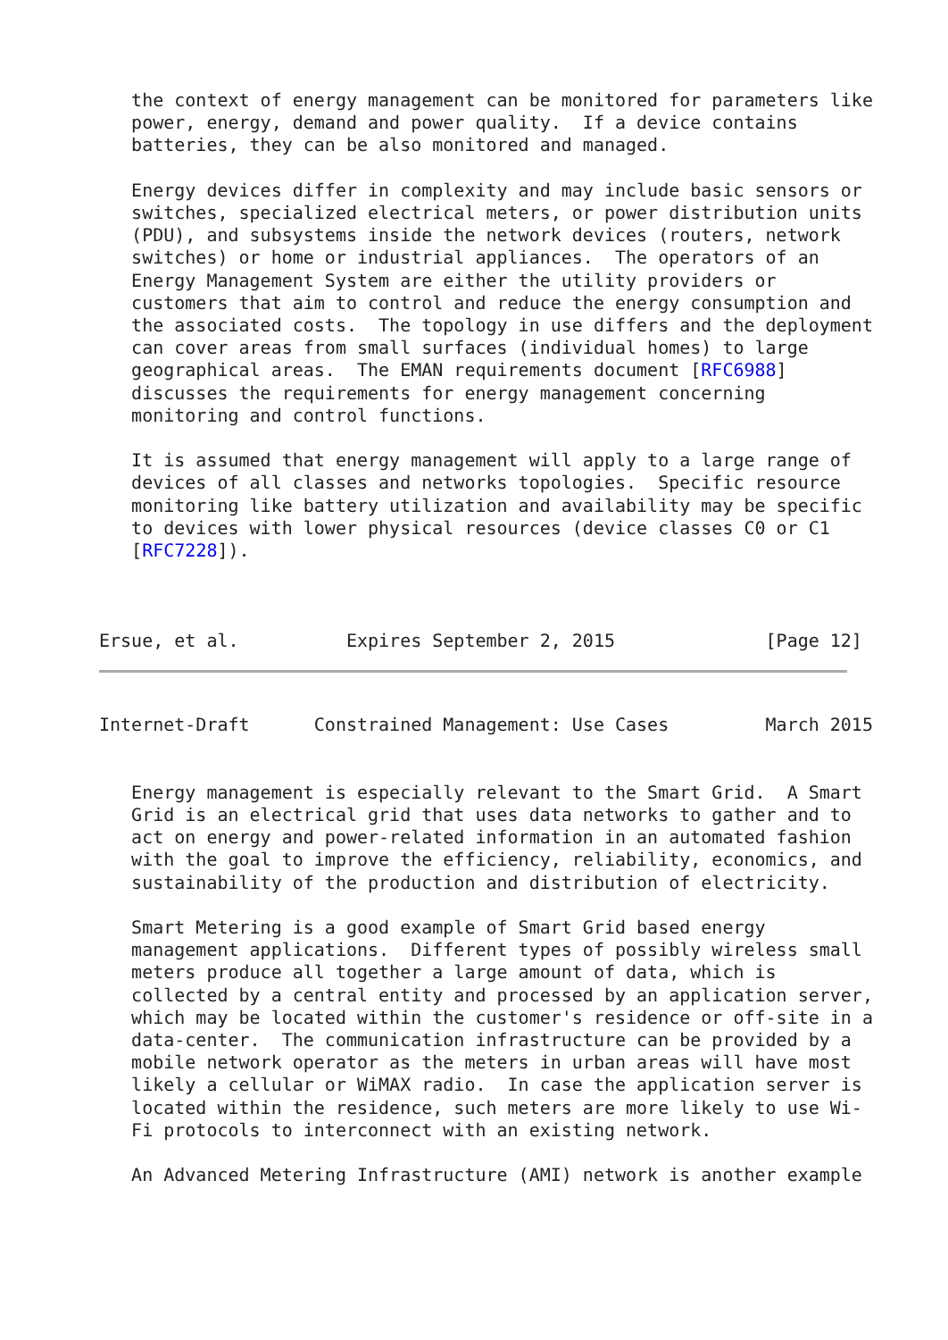the context of energy management can be monitored for parameters like
   power, energy, demand and power quality.  If a device contains
   batteries, they can be also monitored and managed.

   Energy devices differ in complexity and may include basic sensors or
   switches, specialized electrical meters, or power distribution units
   (PDU), and subsystems inside the network devices (routers, network
   switches) or home or industrial appliances.  The operators of an
   Energy Management System are either the utility providers or
   customers that aim to control and reduce the energy consumption and
   the associated costs.  The topology in use differs and the deployment
   can cover areas from small surfaces (individual homes) to large
   geographical areas.  The EMAN requirements document [RFC6988]
   discusses the requirements for energy management concerning
   monitoring and control functions.

   It is assumed that energy management will apply to a large range of
   devices of all classes and networks topologies.  Specific resource
   monitoring like battery utilization and availability may be specific
   to devices with lower physical resources (device classes C0 or C1
   [RFC7228]).



Ersue, et al.          Expires September 2, 2015              [Page 12]
Internet-Draft      Constrained Management: Use Cases         March 2015


   Energy management is especially relevant to the Smart Grid.  A Smart
   Grid is an electrical grid that uses data networks to gather and to
   act on energy and power-related information in an automated fashion
   with the goal to improve the efficiency, reliability, economics, and
   sustainability of the production and distribution of electricity.

   Smart Metering is a good example of Smart Grid based energy
   management applications.  Different types of possibly wireless small
   meters produce all together a large amount of data, which is
   collected by a central entity and processed by an application server,
   which may be located within the customer's residence or off-site in a
   data-center.  The communication infrastructure can be provided by a
   mobile network operator as the meters in urban areas will have most
   likely a cellular or WiMAX radio.  In case the application server is
   located within the residence, such meters are more likely to use Wi-
   Fi protocols to interconnect with an existing network.

   An Advanced Metering Infrastructure (AMI) network is another example